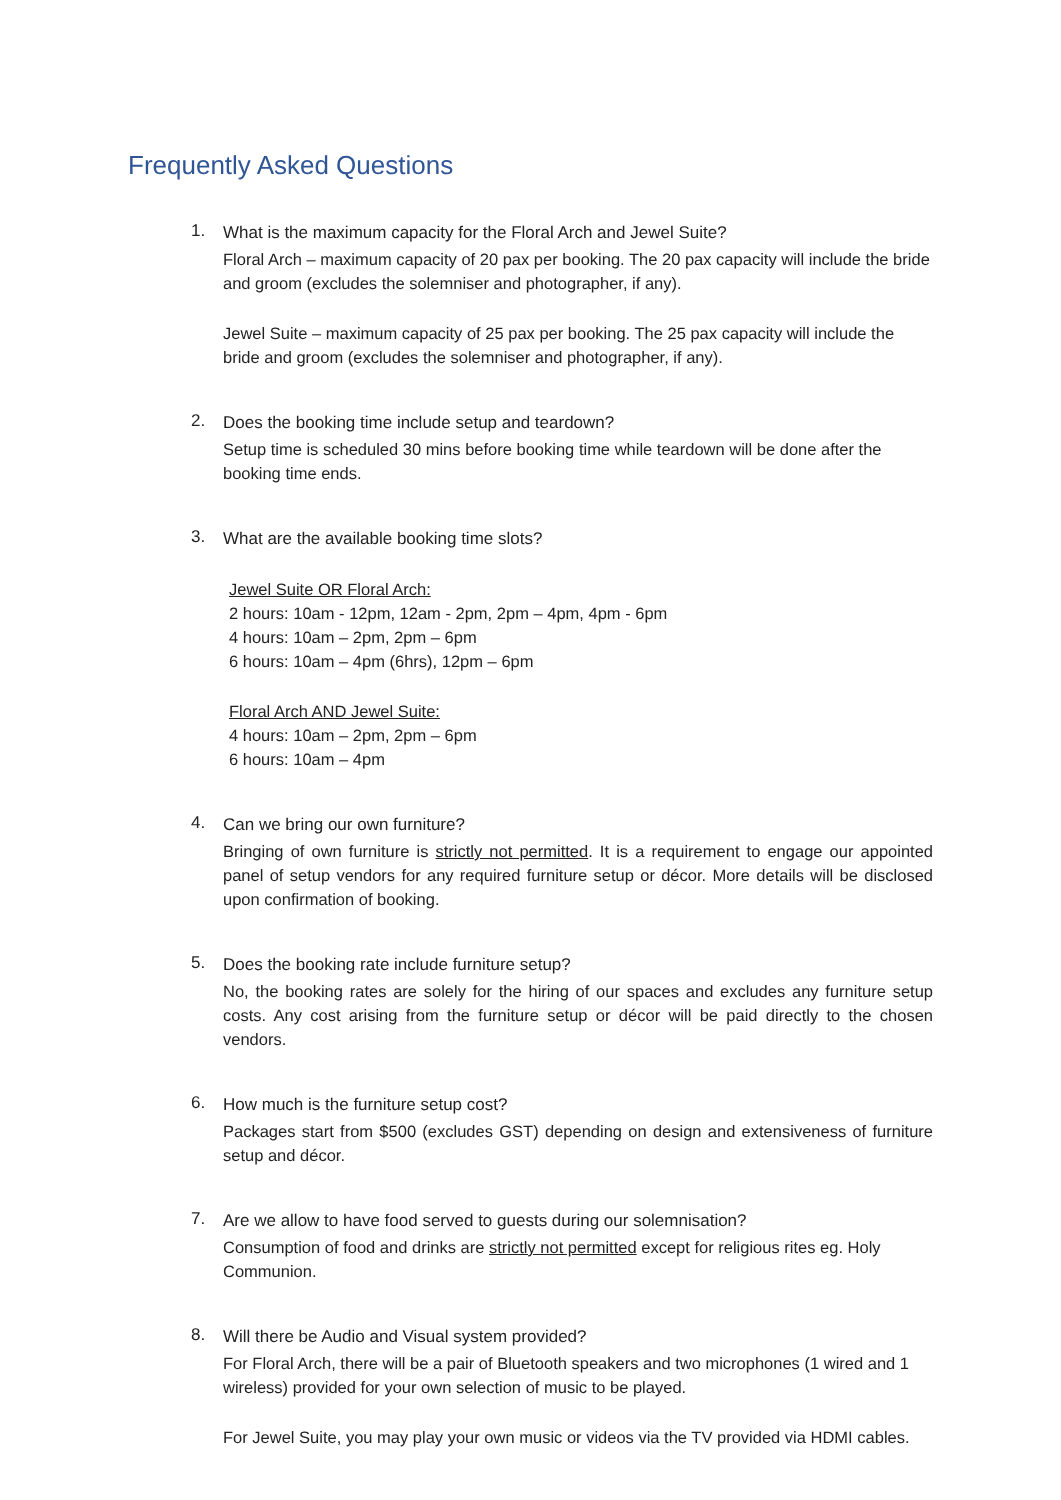Frequently Asked Questions
1.
What is the maximum capacity for the Floral Arch and Jewel Suite?
Floral Arch – maximum capacity of 20 pax per booking. The 20 pax capacity will include the bride and groom (excludes the solemniser and photographer, if any).
Jewel Suite – maximum capacity of 25 pax per booking. The 25 pax capacity will include the bride and groom (excludes the solemniser and photographer, if any).
2.
Does the booking time include setup and teardown?
Setup time is scheduled 30 mins before booking time while teardown will be done after the booking time ends.
3.
What are the available booking time slots?
Jewel Suite OR Floral Arch:
2 hours: 10am - 12pm, 12am - 2pm, 2pm – 4pm, 4pm - 6pm
4 hours: 10am – 2pm, 2pm – 6pm
6 hours: 10am – 4pm (6hrs), 12pm – 6pm
Floral Arch AND Jewel Suite:
4 hours: 10am – 2pm, 2pm – 6pm
6 hours: 10am – 4pm
4.
Can we bring our own furniture?
Bringing of own furniture is strictly not permitted. It is a requirement to engage our appointed panel of setup vendors for any required furniture setup or décor. More details will be disclosed upon confirmation of booking.
5.
Does the booking rate include furniture setup?
No, the booking rates are solely for the hiring of our spaces and excludes any furniture setup costs. Any cost arising from the furniture setup or décor will be paid directly to the chosen vendors.
6.
How much is the furniture setup cost?
Packages start from $500 (excludes GST) depending on design and extensiveness of furniture setup and décor.
7.
Are we allow to have food served to guests during our solemnisation?
Consumption of food and drinks are strictly not permitted except for religious rites eg. Holy Communion.
8.
Will there be Audio and Visual system provided?
For Floral Arch, there will be a pair of Bluetooth speakers and two microphones (1 wired and 1 wireless) provided for your own selection of music to be played.
For Jewel Suite, you may play your own music or videos via the TV provided via HDMI cables.